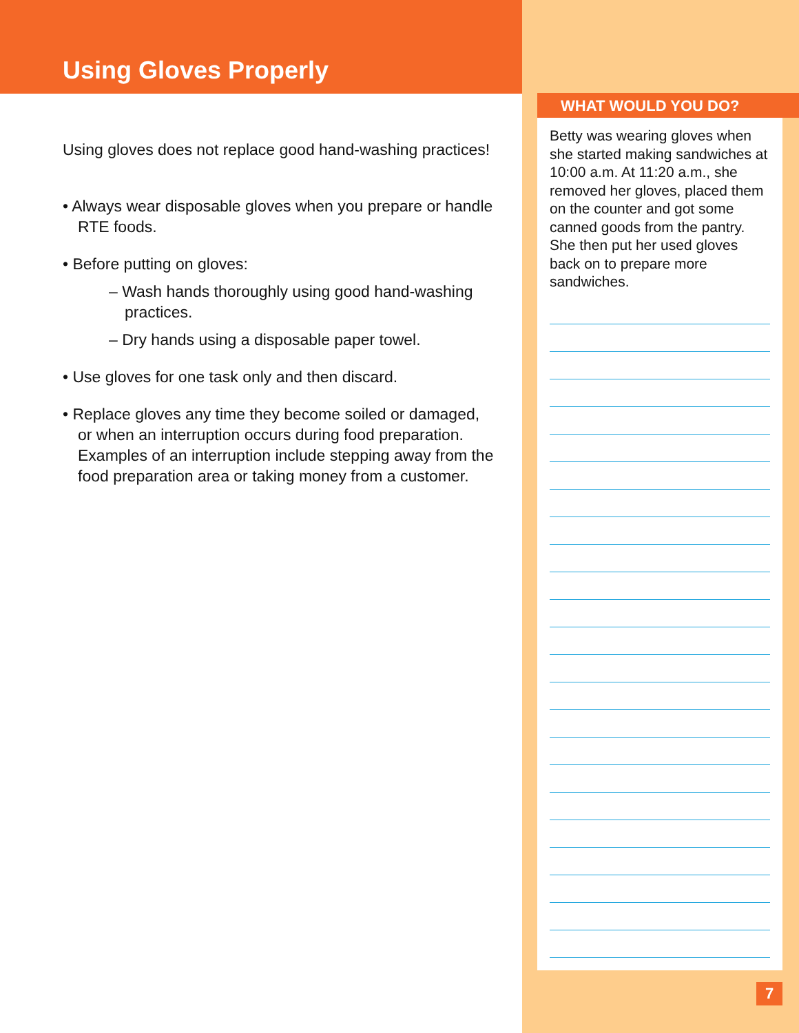Using Gloves Properly
Using gloves does not replace good hand-washing practices!
• Always wear disposable gloves when you prepare or handle RTE foods.
• Before putting on gloves:
– Wash hands thoroughly using good hand-washing practices.
– Dry hands using a disposable paper towel.
• Use gloves for one task only and then discard.
• Replace gloves any time they become soiled or damaged, or when an interruption occurs during food preparation. Examples of an interruption include stepping away from the food preparation area or taking money from a customer.
WHAT WOULD YOU DO?
Betty was wearing gloves when she started making sandwiches at 10:00 a.m. At 11:20 a.m., she removed her gloves, placed them on the counter and got some canned goods from the pantry. She then put her used gloves back on to prepare more sandwiches.
7